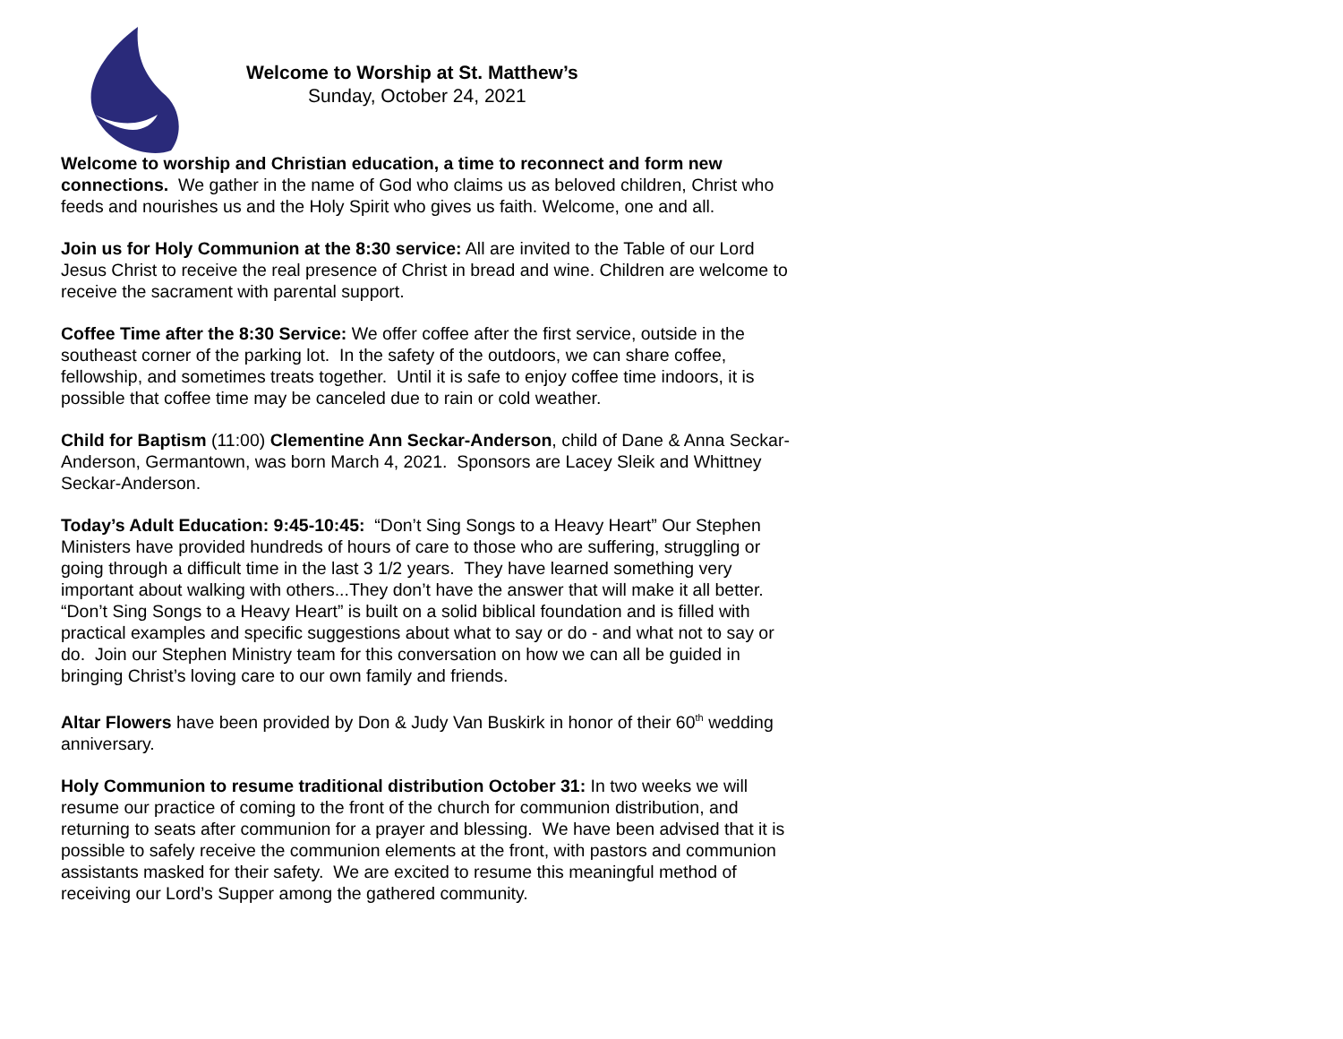Welcome to Worship at St. Matthew’s
Sunday, October 24, 2021
Welcome to worship and Christian education, a time to reconnect and form new connections. We gather in the name of God who claims us as beloved children, Christ who feeds and nourishes us and the Holy Spirit who gives us faith. Welcome, one and all.
Join us for Holy Communion at the 8:30 service: All are invited to the Table of our Lord Jesus Christ to receive the real presence of Christ in bread and wine. Children are welcome to receive the sacrament with parental support.
Coffee Time after the 8:30 Service: We offer coffee after the first service, outside in the southeast corner of the parking lot. In the safety of the outdoors, we can share coffee, fellowship, and sometimes treats together. Until it is safe to enjoy coffee time indoors, it is possible that coffee time may be canceled due to rain or cold weather.
Child for Baptism (11:00) Clementine Ann Seckar-Anderson, child of Dane & Anna Seckar-Anderson, Germantown, was born March 4, 2021. Sponsors are Lacey Sleik and Whittney Seckar-Anderson.
Today’s Adult Education: 9:45-10:45: “Don’t Sing Songs to a Heavy Heart” Our Stephen Ministers have provided hundreds of hours of care to those who are suffering, struggling or going through a difficult time in the last 3 1/2 years. They have learned something very important about walking with others...They don’t have the answer that will make it all better. “Don’t Sing Songs to a Heavy Heart” is built on a solid biblical foundation and is filled with practical examples and specific suggestions about what to say or do - and what not to say or do. Join our Stephen Ministry team for this conversation on how we can all be guided in bringing Christ’s loving care to our own family and friends.
Altar Flowers have been provided by Don & Judy Van Buskirk in honor of their 60<sup>th</sup> wedding anniversary.
Holy Communion to resume traditional distribution October 31: In two weeks we will resume our practice of coming to the front of the church for communion distribution, and returning to seats after communion for a prayer and blessing. We have been advised that it is possible to safely receive the communion elements at the front, with pastors and communion assistants masked for their safety. We are excited to resume this meaningful method of receiving our Lord’s Supper among the gathered community.